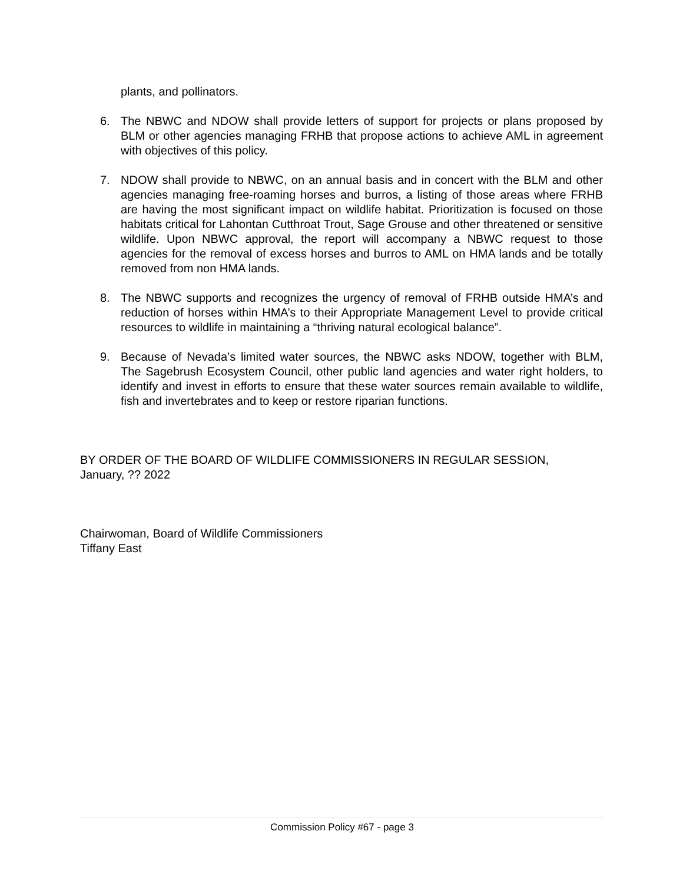plants, and pollinators.
6. The NBWC and NDOW shall provide letters of support for projects or plans proposed by BLM or other agencies managing FRHB that propose actions to achieve AML in agreement with objectives of this policy.
7. NDOW shall provide to NBWC, on an annual basis and in concert with the BLM and other agencies managing free-roaming horses and burros, a listing of those areas where FRHB are having the most significant impact on wildlife habitat. Prioritization is focused on those habitats critical for Lahontan Cutthroat Trout, Sage Grouse and other threatened or sensitive wildlife. Upon NBWC approval, the report will accompany a NBWC request to those agencies for the removal of excess horses and burros to AML on HMA lands and be totally removed from non HMA lands.
8. The NBWC supports and recognizes the urgency of removal of FRHB outside HMA’s and reduction of horses within HMA’s to their Appropriate Management Level to provide critical resources to wildlife in maintaining a “thriving natural ecological balance”.
9. Because of Nevada’s limited water sources, the NBWC asks NDOW, together with BLM, The Sagebrush Ecosystem Council, other public land agencies and water right holders, to identify and invest in efforts to ensure that these water sources remain available to wildlife, fish and invertebrates and to keep or restore riparian functions.
BY ORDER OF THE BOARD OF WILDLIFE COMMISSIONERS IN REGULAR SESSION,
January, ?? 2022
Chairwoman, Board of Wildlife Commissioners
Tiffany East
Commission Policy #67 - page 3